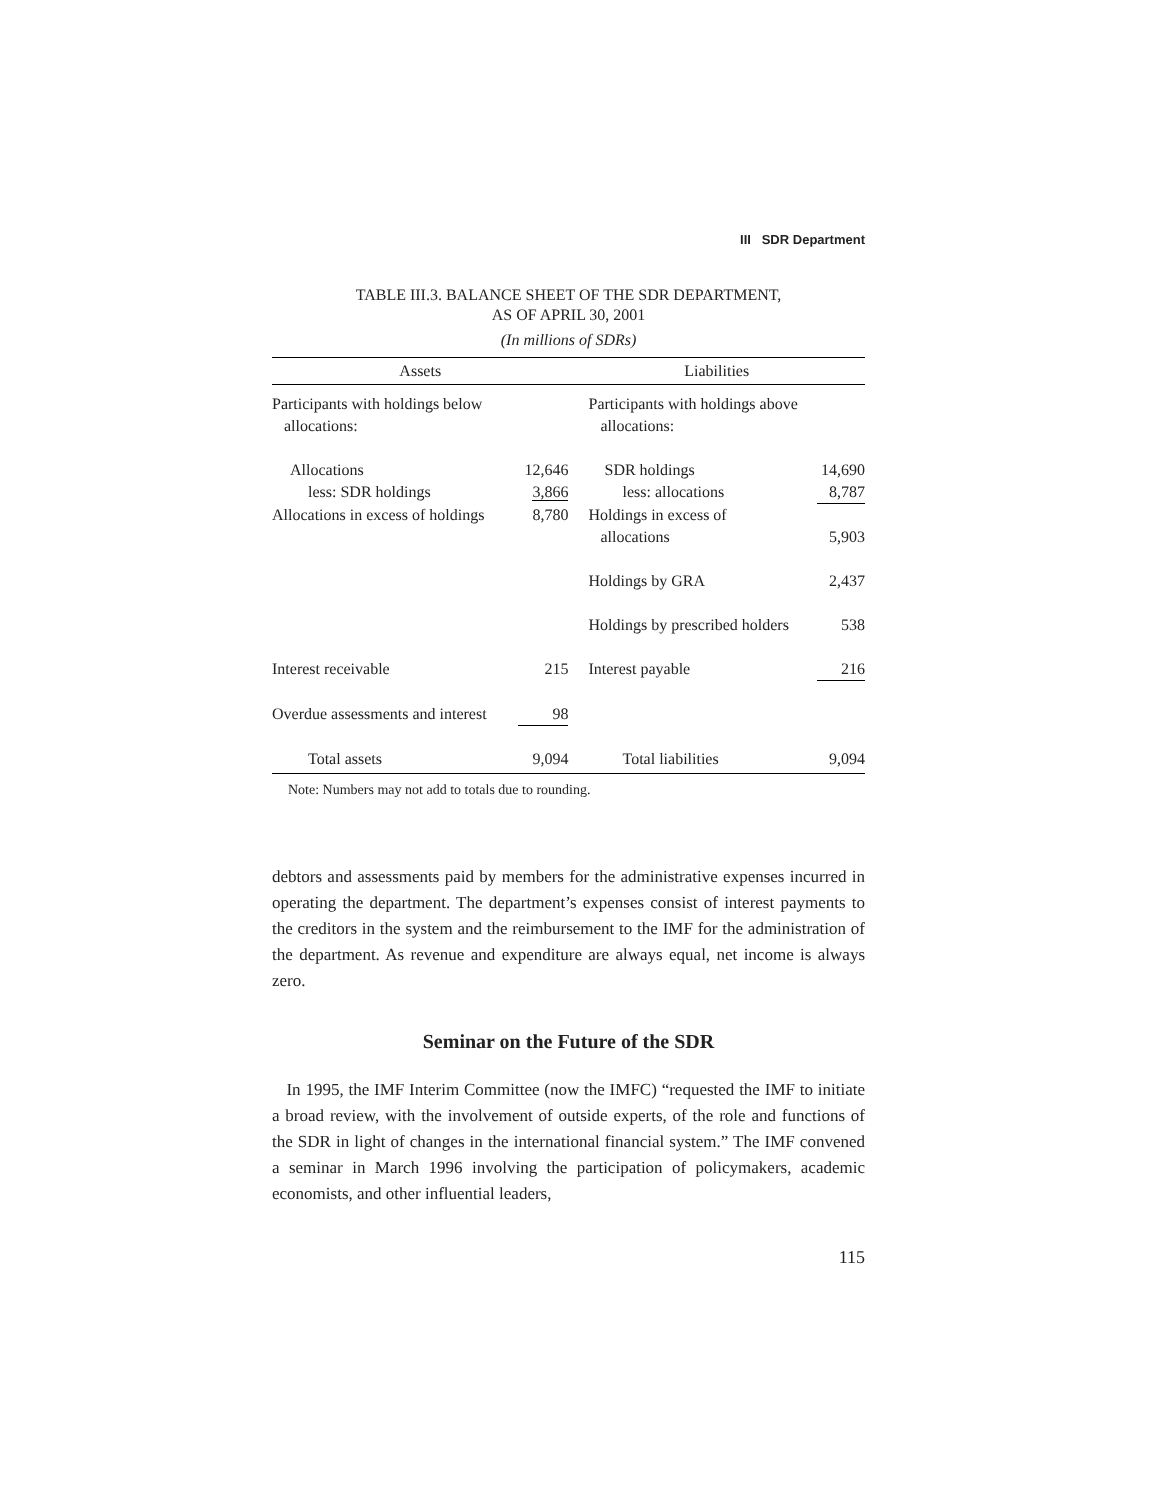III SDR Department
TABLE III.3. BALANCE SHEET OF THE SDR DEPARTMENT,
AS OF APRIL 30, 2001
(In millions of SDRs)
| Assets | | Liabilities | |
| --- | --- | --- | --- |
| Participants with holdings below allocations: | | Participants with holdings above allocations: | |
| Allocations | 12,646 | SDR holdings | 14,690 |
| less: SDR holdings | 3,866 | less: allocations | 8,787 |
| Allocations in excess of holdings | 8,780 | Holdings in excess of allocations | 5,903 |
| | | Holdings by GRA | 2,437 |
| | | Holdings by prescribed holders | 538 |
| Interest receivable | 215 | Interest payable | 216 |
| Overdue assessments and interest | 98 | | |
| Total assets | 9,094 | Total liabilities | 9,094 |
Note: Numbers may not add to totals due to rounding.
debtors and assessments paid by members for the administrative expenses incurred in operating the department. The department’s expenses consist of interest payments to the creditors in the system and the reimbursement to the IMF for the administration of the department. As revenue and expenditure are always equal, net income is always zero.
Seminar on the Future of the SDR
In 1995, the IMF Interim Committee (now the IMFC) “requested the IMF to initiate a broad review, with the involvement of outside experts, of the role and functions of the SDR in light of changes in the international financial system.” The IMF convened a seminar in March 1996 involving the participation of policymakers, academic economists, and other influential leaders,
115